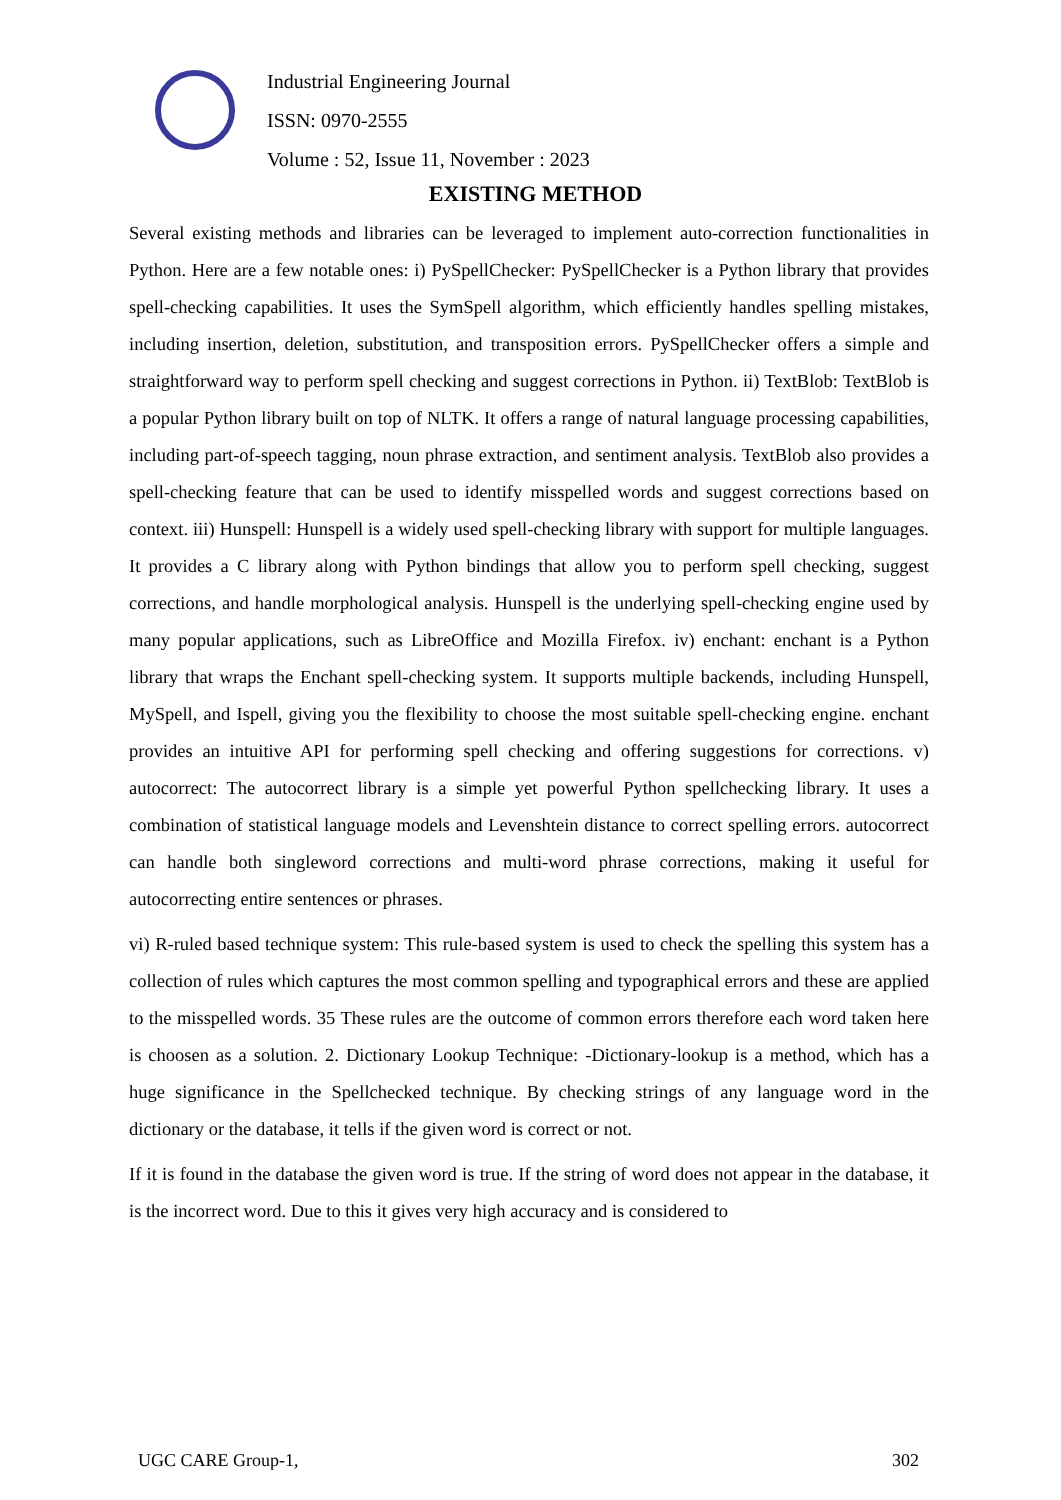Industrial Engineering Journal
ISSN: 0970-2555
Volume : 52, Issue 11, November : 2023
EXISTING METHOD
Several existing methods and libraries can be leveraged to implement auto-correction functionalities in Python. Here are a few notable ones: i) PySpellChecker: PySpellChecker is a Python library that provides spell-checking capabilities. It uses the SymSpell algorithm, which efficiently handles spelling mistakes, including insertion, deletion, substitution, and transposition errors. PySpellChecker offers a simple and straightforward way to perform spell checking and suggest corrections in Python. ii) TextBlob: TextBlob is a popular Python library built on top of NLTK. It offers a range of natural language processing capabilities, including part-of-speech tagging, noun phrase extraction, and sentiment analysis. TextBlob also provides a spell-checking feature that can be used to identify misspelled words and suggest corrections based on context. iii) Hunspell: Hunspell is a widely used spell-checking library with support for multiple languages. It provides a C library along with Python bindings that allow you to perform spell checking, suggest corrections, and handle morphological analysis. Hunspell is the underlying spell-checking engine used by many popular applications, such as LibreOffice and Mozilla Firefox. iv) enchant: enchant is a Python library that wraps the Enchant spell-checking system. It supports multiple backends, including Hunspell, MySpell, and Ispell, giving you the flexibility to choose the most suitable spell-checking engine. enchant provides an intuitive API for performing spell checking and offering suggestions for corrections. v) autocorrect: The autocorrect library is a simple yet powerful Python spellchecking library. It uses a combination of statistical language models and Levenshtein distance to correct spelling errors. autocorrect can handle both singleword corrections and multi-word phrase corrections, making it useful for autocorrecting entire sentences or phrases.
vi) R-ruled based technique system: This rule-based system is used to check the spelling this system has a collection of rules which captures the most common spelling and typographical errors and these are applied to the misspelled words. 35 These rules are the outcome of common errors therefore each word taken here is choosen as a solution. 2. Dictionary Lookup Technique: -Dictionary-lookup is a method, which has a huge significance in the Spellchecked technique. By checking strings of any language word in the dictionary or the database, it tells if the given word is correct or not.
If it is found in the database the given word is true. If the string of word does not appear in the database, it is the incorrect word. Due to this it gives very high accuracy and is considered to
UGC CARE Group-1, 302